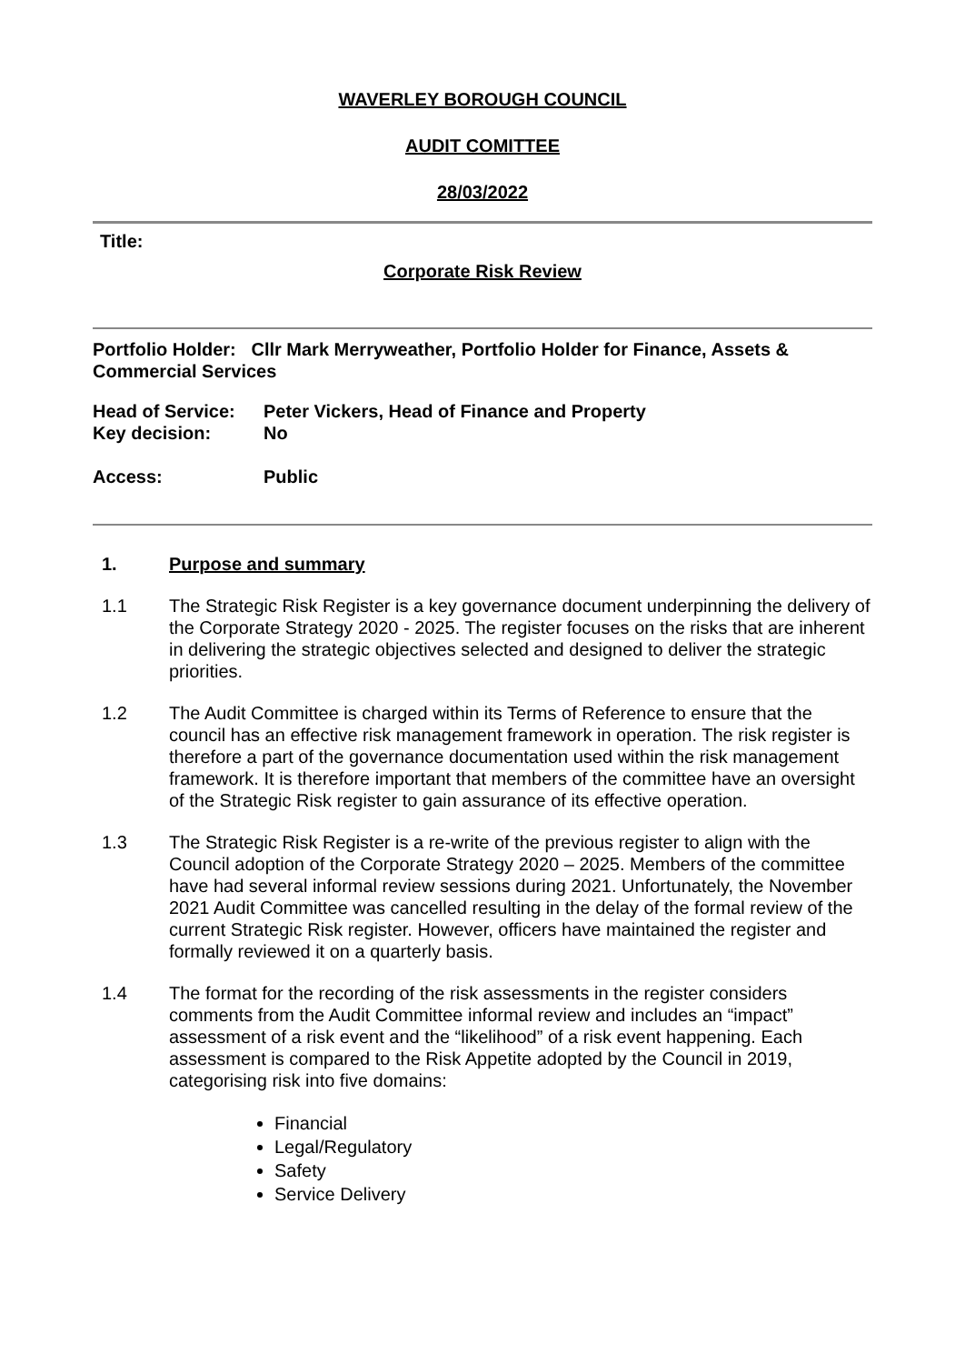WAVERLEY BOROUGH COUNCIL
AUDIT COMITTEE
28/03/2022
Title:
Corporate Risk Review
Portfolio Holder: Cllr Mark Merryweather, Portfolio Holder for Finance, Assets & Commercial Services
Head of Service: Peter Vickers, Head of Finance and Property
Key decision: No
Access: Public
1. Purpose and summary
1.1 The Strategic Risk Register is a key governance document underpinning the delivery of the Corporate Strategy 2020 - 2025. The register focuses on the risks that are inherent in delivering the strategic objectives selected and designed to deliver the strategic priorities.
1.2 The Audit Committee is charged within its Terms of Reference to ensure that the council has an effective risk management framework in operation. The risk register is therefore a part of the governance documentation used within the risk management framework. It is therefore important that members of the committee have an oversight of the Strategic Risk register to gain assurance of its effective operation.
1.3 The Strategic Risk Register is a re-write of the previous register to align with the Council adoption of the Corporate Strategy 2020 – 2025. Members of the committee have had several informal review sessions during 2021. Unfortunately, the November 2021 Audit Committee was cancelled resulting in the delay of the formal review of the current Strategic Risk register. However, officers have maintained the register and formally reviewed it on a quarterly basis.
1.4 The format for the recording of the risk assessments in the register considers comments from the Audit Committee informal review and includes an “impact” assessment of a risk event and the “likelihood” of a risk event happening. Each assessment is compared to the Risk Appetite adopted by the Council in 2019, categorising risk into five domains:
Financial
Legal/Regulatory
Safety
Service Delivery